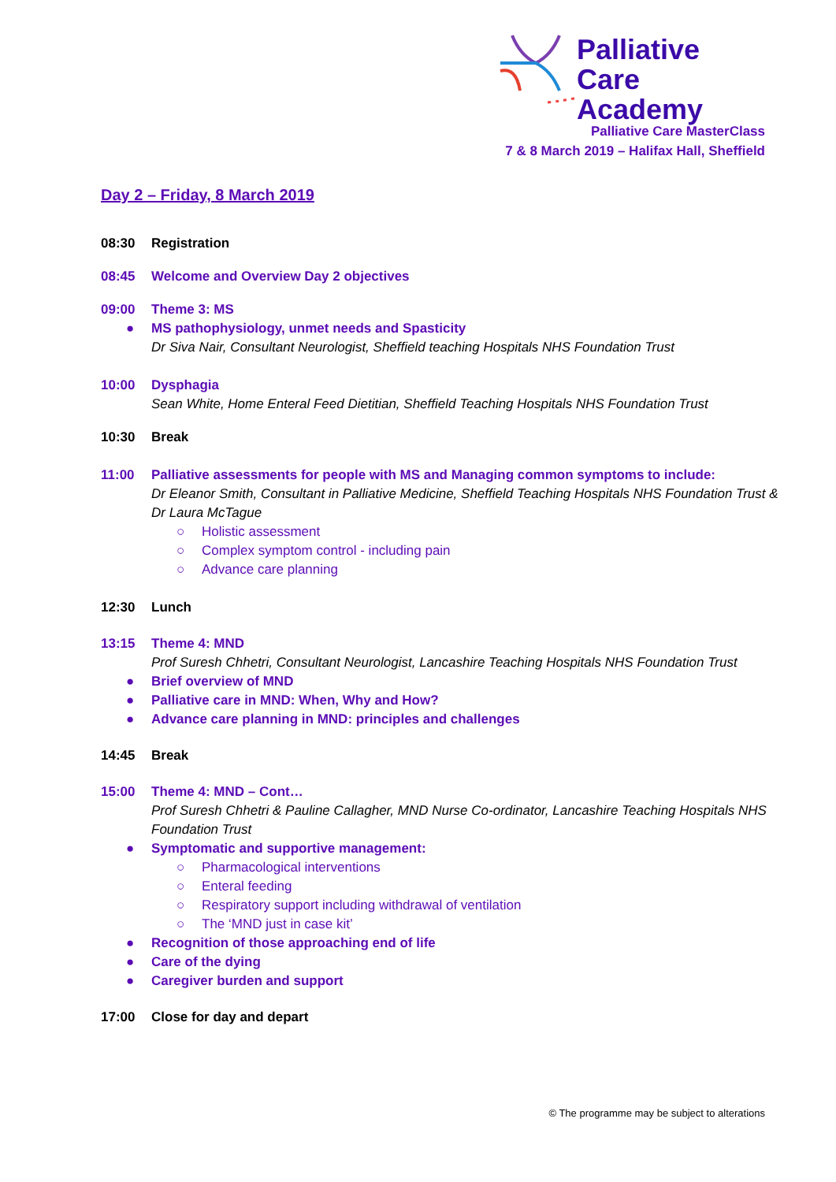Palliative Care
Academy
Palliative Care MasterClass
7 & 8 March 2019 – Halifax Hall, Sheffield
Day 2 – Friday, 8 March 2019
08:30 Registration
08:45 Welcome and Overview Day 2 objectives
09:00 Theme 3: MS
● MS pathophysiology, unmet needs and Spasticity
Dr Siva Nair, Consultant Neurologist, Sheffield teaching Hospitals NHS Foundation Trust
10:00 Dysphagia
Sean White, Home Enteral Feed Dietitian, Sheffield Teaching Hospitals NHS Foundation Trust
10:30 Break
11:00 Palliative assessments for people with MS and Managing common symptoms to include:
Dr Eleanor Smith, Consultant in Palliative Medicine, Sheffield Teaching Hospitals NHS Foundation Trust & Dr Laura McTague
○ Holistic assessment
○ Complex symptom control - including pain
○ Advance care planning
12:30 Lunch
13:15 Theme 4: MND
Prof Suresh Chhetri, Consultant Neurologist, Lancashire Teaching Hospitals NHS Foundation Trust
● Brief overview of MND
● Palliative care in MND: When, Why and How?
● Advance care planning in MND: principles and challenges
14:45 Break
15:00 Theme 4: MND – Cont…
Prof Suresh Chhetri & Pauline Callagher, MND Nurse Co-ordinator, Lancashire Teaching Hospitals NHS Foundation Trust
● Symptomatic and supportive management:
○ Pharmacological interventions
○ Enteral feeding
○ Respiratory support including withdrawal of ventilation
○ The ‘MND just in case kit’
● Recognition of those approaching end of life
● Care of the dying
● Caregiver burden and support
17:00 Close for day and depart
© The programme may be subject to alterations